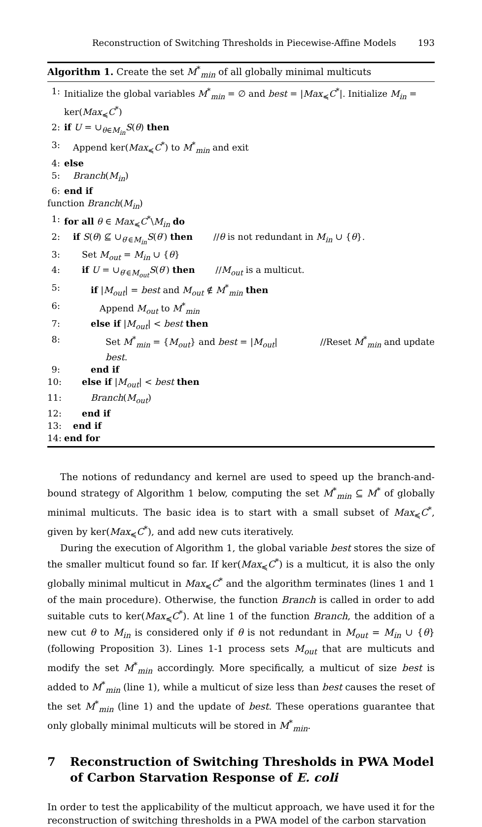Reconstruction of Switching Thresholds in Piecewise-Affine Models 193
Algorithm 1. Create the set M<sup>*</sup><sub>min</sub> of all globally minimal multicuts
1: Initialize the global variables M<sup>*</sup><sub>min</sub> = ∅ and best = |Max<sub>≼</sub>C<sup>*</sup>|. Initialize M<sub>in</sub> = ker(Max<sub>≼</sub>C<sup>*</sup>)
2: if U = ∪<sub>θ∈M<sub>in</sub></sub>S(θ) then
3: Append ker(Max<sub>≼</sub>C<sup>*</sup>) to M<sup>*</sup><sub>min</sub> and exit
4: else
5: Branch(M<sub>in</sub>)
6: end if
function Branch(M<sub>in</sub>)
1: for all θ ∈ Max<sub>≼</sub>C<sup>*</sup>\M<sub>in</sub> do
2: if S(θ) ⊈ ∪<sub>θ′∈M<sub>in</sub></sub>S(θ′) then   //θ is not redundant in M<sub>in</sub> ∪ {θ}.
3:  Set M<sub>out</sub> = M<sub>in</sub> ∪ {θ}
4:  if U = ∪<sub>θ′∈M<sub>out</sub></sub>S(θ′) then   //M<sub>out</sub> is a multicut.
5:   if |M<sub>out</sub>| = best and M<sub>out</sub> ∉ M<sup>*</sup><sub>min</sub> then
6:    Append M<sub>out</sub> to M<sup>*</sup><sub>min</sub>
7:   else if |M<sub>out</sub>| < best then
8: Set M<sup>*</sup><sub>min</sub> = {M<sub>out</sub>} and best = |M<sub>out</sub>| //Reset M<sup>*</sup><sub>min</sub> and update
best.
9:   end if
10:  else if |M<sub>out</sub>| < best then
11:   Branch(M<sub>out</sub>)
12:  end if
13: end if
14: end for
The notions of redundancy and kernel are used to speed up the branch-and-bound strategy of Algorithm 1 below, computing the set M<sup>*</sup><sub>min</sub> ⊆ M<sup>*</sup> of globally minimal multicuts. The basic idea is to start with a small subset of Max<sub>≼</sub>C<sup>*</sup>, given by ker(Max<sub>≼</sub>C<sup>*</sup>), and add new cuts iteratively.
During the execution of Algorithm 1, the global variable best stores the size of the smaller multicut found so far. If ker(Max<sub>≼</sub>C<sup>*</sup>) is a multicut, it is also the only globally minimal multicut in Max<sub>≼</sub>C<sup>*</sup> and the algorithm terminates (lines 1 and 1 of the main procedure). Otherwise, the function Branch is called in order to add suitable cuts to ker(Max<sub>≼</sub>C<sup>*</sup>). At line 1 of the function Branch, the addition of a new cut θ to M<sub>in</sub> is considered only if θ is not redundant in M<sub>out</sub> = M<sub>in</sub> ∪ {θ} (following Proposition 3). Lines 1-1 process sets M<sub>out</sub> that are multicuts and modify the set M<sup>*</sup><sub>min</sub> accordingly. More specifically, a multicut of size best is added to M<sup>*</sup><sub>min</sub> (line 1), while a multicut of size less than best causes the reset of the set M<sup>*</sup><sub>min</sub> (line 1) and the update of best. These operations guarantee that only globally minimal multicuts will be stored in M<sup>*</sup><sub>min</sub>.
7 Reconstruction of Switching Thresholds in PWA Model of Carbon Starvation Response of E. coli
In order to test the applicability of the multicut approach, we have used it for the reconstruction of switching thresholds in a PWA model of the carbon starvation